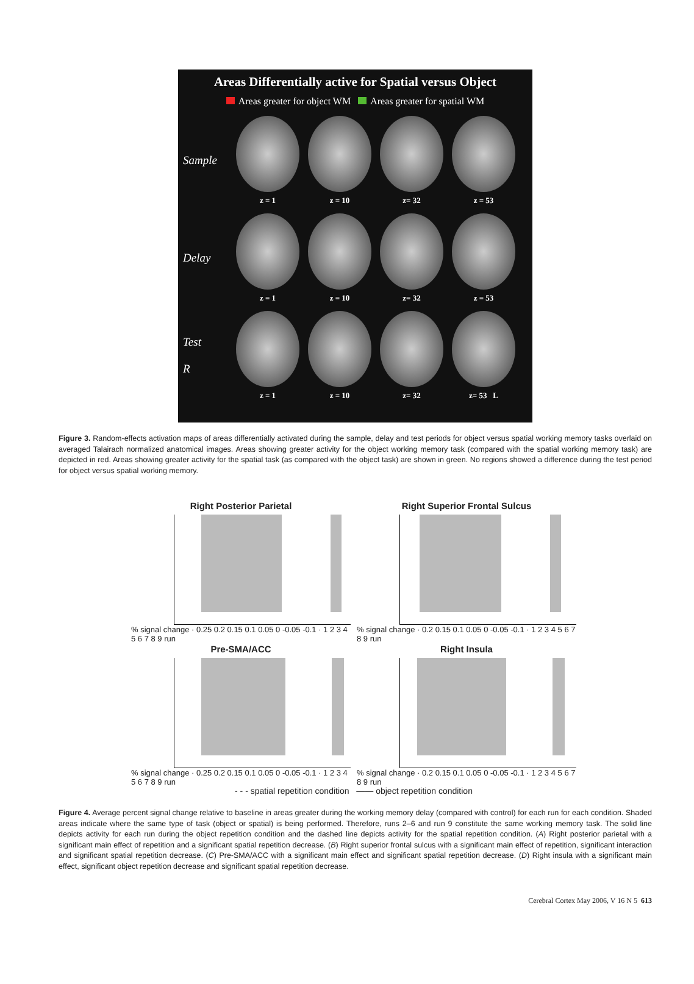Areas Differentially active for Spatial versus Object
Areas greater for object WM Areas greater for spatial WM
Sample
z = 1 z = 10 z= 32 z = 53
Delay
z = 1 z = 10 z= 32 z = 53
Test
R
z = 1 z = 10 z= 32 z= 53 L
Figure 3. Random-effects activation maps of areas differentially activated during the sample, delay and test periods for object versus spatial working memory tasks overlaid on averaged Talairach normalized anatomical images. Areas showing greater activity for the object working memory task (compared with the spatial working memory task) are depicted in red. Areas showing greater activity for the spatial task (as compared with the object task) are shown in green. No regions showed a difference during the test period for object versus spatial working memory.
Right Posterior Parietal
% signal change · 0.25 0.2 0.15 0.1 0.05 0 -0.05 -0.1 · 1 2 3 4 5 6 7 8 9 run
Right Superior Frontal Sulcus
% signal change · 0.2 0.15 0.1 0.05 0 -0.05 -0.1 · 1 2 3 4 5 6 7 8 9 run
Pre-SMA/ACC
% signal change · 0.25 0.2 0.15 0.1 0.05 0 -0.05 -0.1 · 1 2 3 4 5 6 7 8 9 run
Right Insula
% signal change · 0.2 0.15 0.1 0.05 0 -0.05 -0.1 · 1 2 3 4 5 6 7 8 9 run
- - - spatial repetition condition —— object repetition condition
Figure 4. Average percent signal change relative to baseline in areas greater during the working memory delay (compared with control) for each run for each condition. Shaded areas indicate where the same type of task (object or spatial) is being performed. Therefore, runs 2–6 and run 9 constitute the same working memory task. The solid line depicts activity for each run during the object repetition condition and the dashed line depicts activity for the spatial repetition condition. (A) Right posterior parietal with a significant main effect of repetition and a significant spatial repetition decrease. (B) Right superior frontal sulcus with a significant main effect of repetition, significant interaction and significant spatial repetition decrease. (C) Pre-SMA/ACC with a significant main effect and significant spatial repetition decrease. (D) Right insula with a significant main effect, significant object repetition decrease and significant spatial repetition decrease.
Cerebral Cortex May 2006, V 16 N 5 613